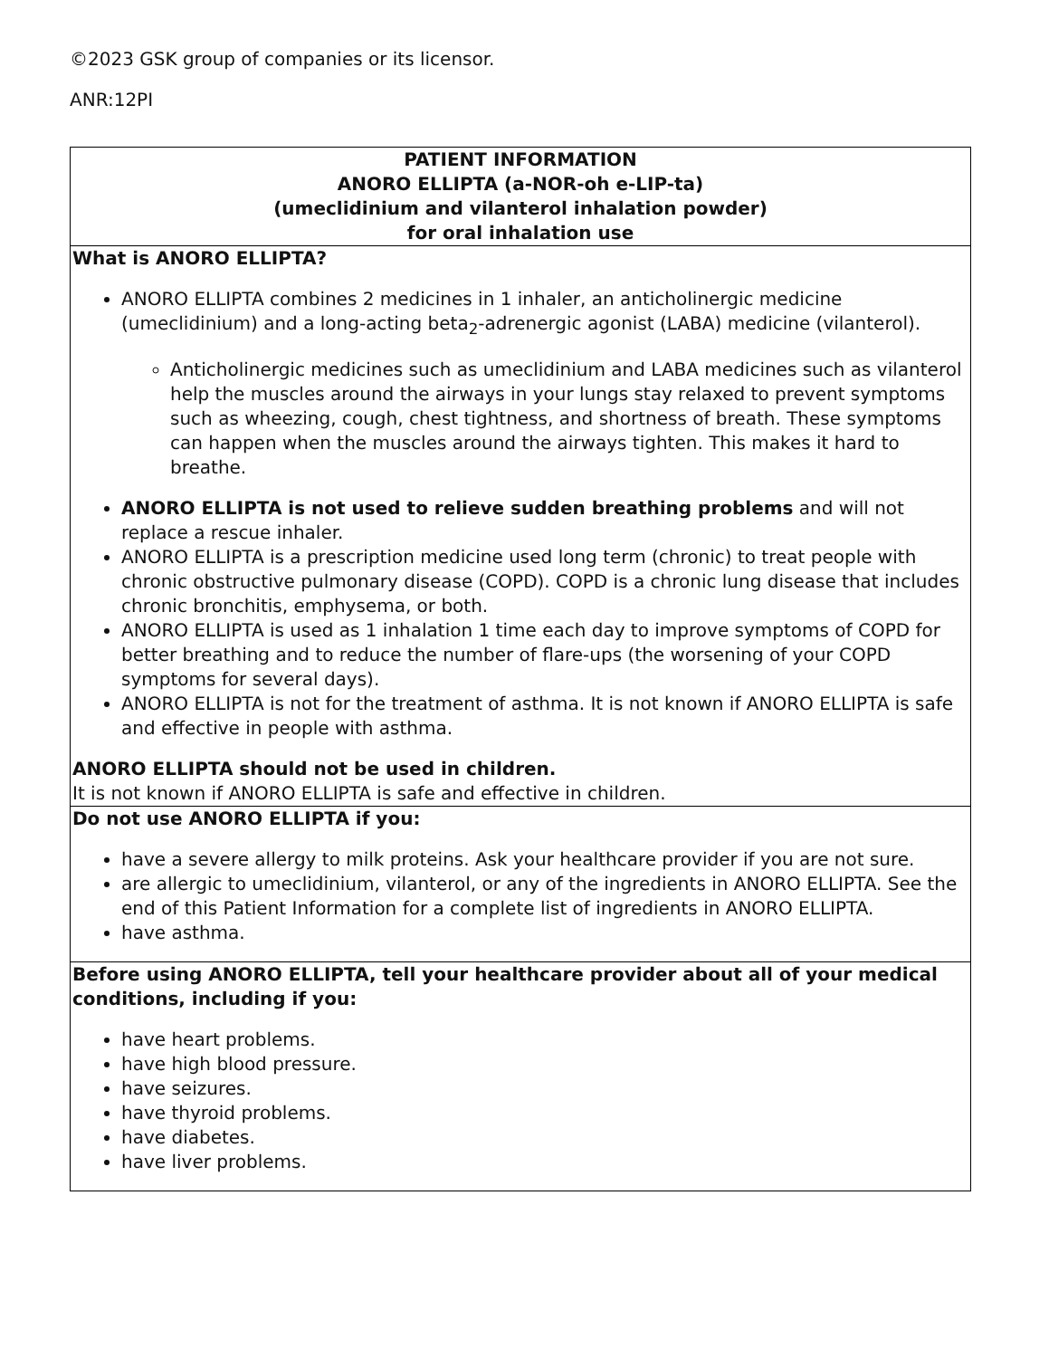©2023 GSK group of companies or its licensor.
ANR:12PI
| PATIENT INFORMATION ANORO ELLIPTA (a-NOR-oh e-LIP-ta) (umeclidinium and vilanterol inhalation powder) for oral inhalation use |
| What is ANORO ELLIPTA? ANORO ELLIPTA combines 2 medicines in 1 inhaler, an anticholinergic medicine (umeclidinium) and a long-acting beta<sub>2</sub>-adrenergic agonist (LABA) medicine (vilanterol). Anticholinergic medicines such as umeclidinium and LABA medicines such as vilanterol help the muscles around the airways in your lungs stay relaxed to prevent symptoms such as wheezing, cough, chest tightness, and shortness of breath. These symptoms can happen when the muscles around the airways tighten. This makes it hard to breathe. ANORO ELLIPTA is not used to relieve sudden breathing problems and will not replace a rescue inhaler. ANORO ELLIPTA is a prescription medicine used long term (chronic) to treat people with chronic obstructive pulmonary disease (COPD). COPD is a chronic lung disease that includes chronic bronchitis, emphysema, or both. ANORO ELLIPTA is used as 1 inhalation 1 time each day to improve symptoms of COPD for better breathing and to reduce the number of flare-ups (the worsening of your COPD symptoms for several days). ANORO ELLIPTA is not for the treatment of asthma. It is not known if ANORO ELLIPTA is safe and effective in people with asthma. ANORO ELLIPTA should not be used in children. It is not known if ANORO ELLIPTA is safe and effective in children. |
| Do not use ANORO ELLIPTA if you: have a severe allergy to milk proteins. Ask your healthcare provider if you are not sure. are allergic to umeclidinium, vilanterol, or any of the ingredients in ANORO ELLIPTA. See the end of this Patient Information for a complete list of ingredients in ANORO ELLIPTA. have asthma. |
| Before using ANORO ELLIPTA, tell your healthcare provider about all of your medical conditions, including if you: have heart problems. have high blood pressure. have seizures. have thyroid problems. have diabetes. have liver problems. |